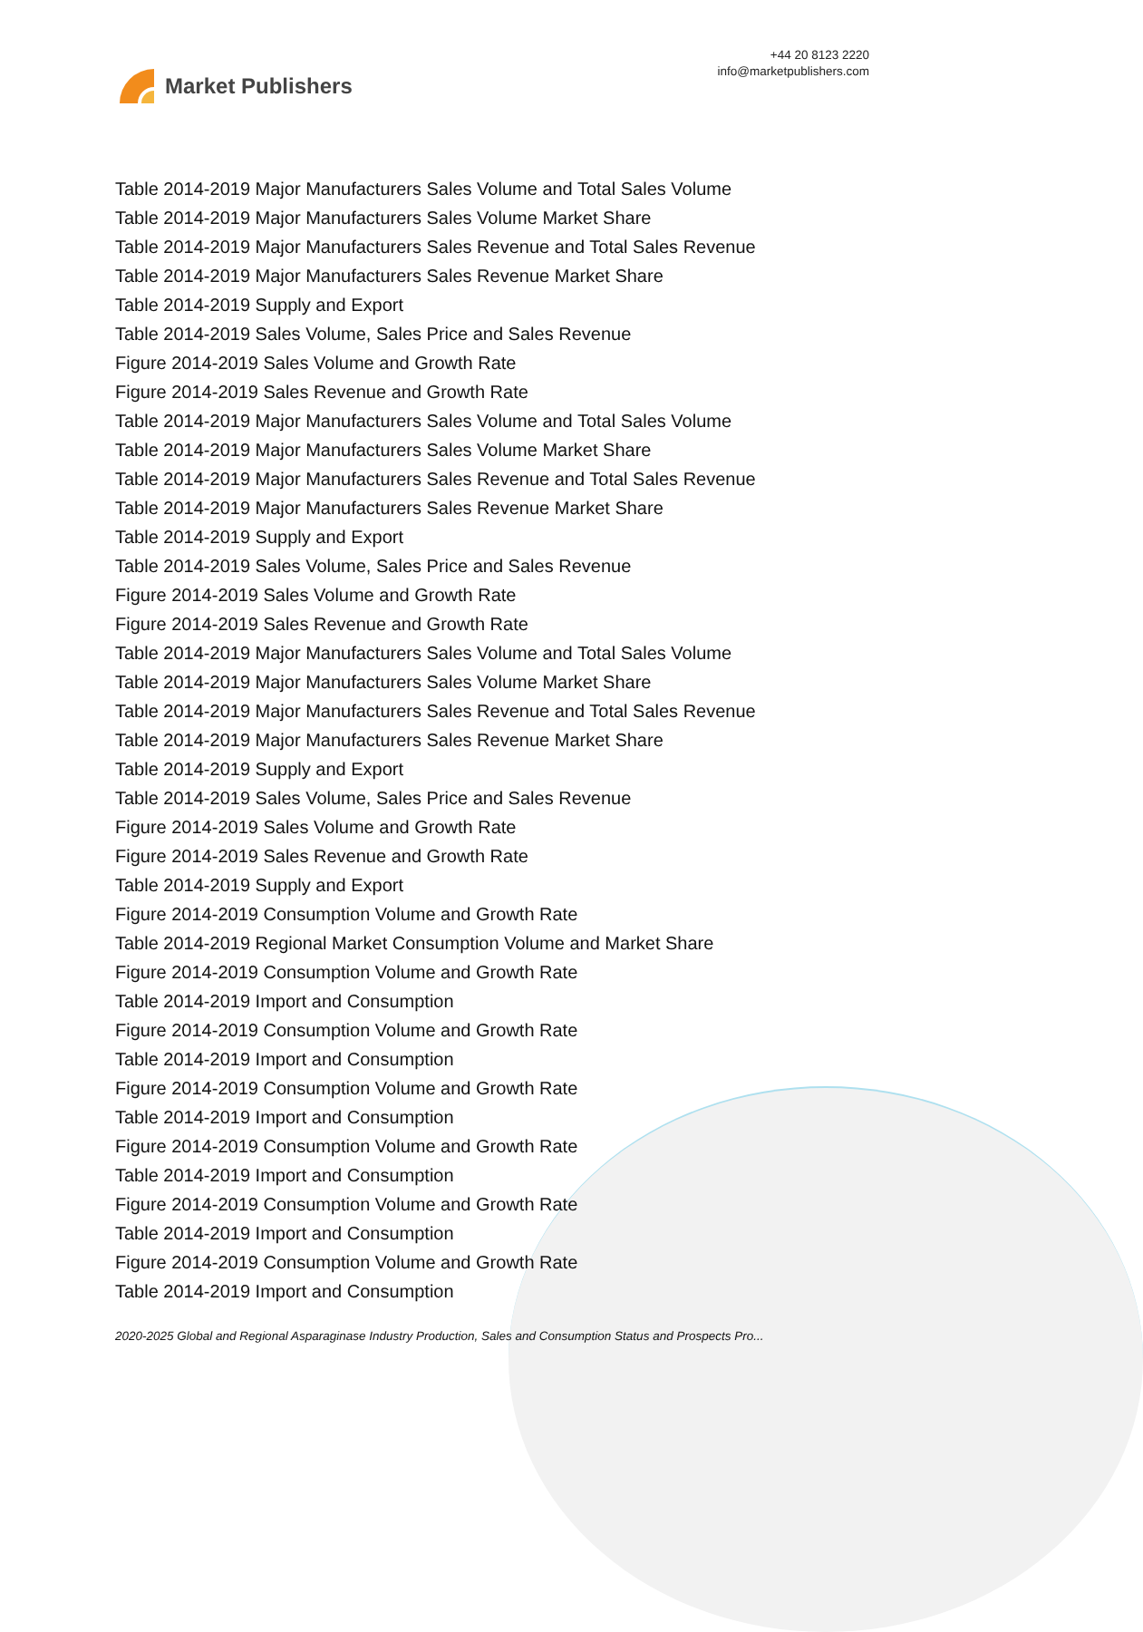Market Publishers
+44 20 8123 2220
info@marketpublishers.com
Table 2014-2019 Major Manufacturers Sales Volume and Total Sales Volume
Table 2014-2019 Major Manufacturers Sales Volume Market Share
Table 2014-2019 Major Manufacturers Sales Revenue and Total Sales Revenue
Table 2014-2019 Major Manufacturers Sales Revenue Market Share
Table 2014-2019 Supply and Export
Table 2014-2019 Sales Volume, Sales Price and Sales Revenue
Figure 2014-2019 Sales Volume and Growth Rate
Figure 2014-2019 Sales Revenue and Growth Rate
Table 2014-2019 Major Manufacturers Sales Volume and Total Sales Volume
Table 2014-2019 Major Manufacturers Sales Volume Market Share
Table 2014-2019 Major Manufacturers Sales Revenue and Total Sales Revenue
Table 2014-2019 Major Manufacturers Sales Revenue Market Share
Table 2014-2019 Supply and Export
Table 2014-2019 Sales Volume, Sales Price and Sales Revenue
Figure 2014-2019 Sales Volume and Growth Rate
Figure 2014-2019 Sales Revenue and Growth Rate
Table 2014-2019 Major Manufacturers Sales Volume and Total Sales Volume
Table 2014-2019 Major Manufacturers Sales Volume Market Share
Table 2014-2019 Major Manufacturers Sales Revenue and Total Sales Revenue
Table 2014-2019 Major Manufacturers Sales Revenue Market Share
Table 2014-2019 Supply and Export
Table 2014-2019 Sales Volume, Sales Price and Sales Revenue
Figure 2014-2019 Sales Volume and Growth Rate
Figure 2014-2019 Sales Revenue and Growth Rate
Table 2014-2019 Supply and Export
Figure 2014-2019 Consumption Volume and Growth Rate
Table 2014-2019 Regional Market Consumption Volume and Market Share
Figure 2014-2019 Consumption Volume and Growth Rate
Table 2014-2019 Import and Consumption
Figure 2014-2019 Consumption Volume and Growth Rate
Table 2014-2019 Import and Consumption
Figure 2014-2019 Consumption Volume and Growth Rate
Table 2014-2019 Import and Consumption
Figure 2014-2019 Consumption Volume and Growth Rate
Table 2014-2019 Import and Consumption
Figure 2014-2019 Consumption Volume and Growth Rate
Table 2014-2019 Import and Consumption
Figure 2014-2019 Consumption Volume and Growth Rate
Table 2014-2019 Import and Consumption
2020-2025 Global and Regional Asparaginase Industry Production, Sales and Consumption Status and Prospects Pro...